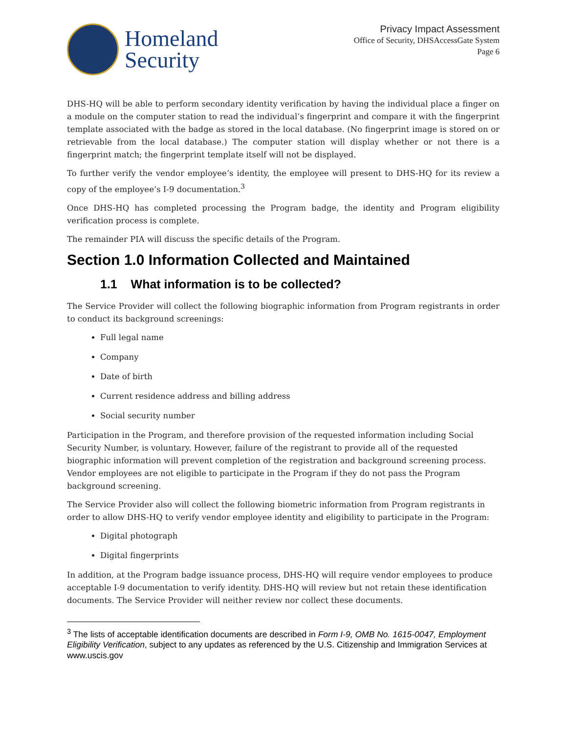Homeland
Security
Privacy Impact Assessment
Office of Security, DHSAccessGate System
Page 6
DHS-HQ will be able to perform secondary identity verification by having the individual place a finger on a module on the computer station to read the individual’s fingerprint and compare it with the fingerprint template associated with the badge as stored in the local database. (No fingerprint image is stored on or retrievable from the local database.) The computer station will display whether or not there is a fingerprint match; the fingerprint template itself will not be displayed.
To further verify the vendor employee’s identity, the employee will present to DHS-HQ for its review a copy of the employee’s I-9 documentation.<sup>3</sup>
Once DHS-HQ has completed processing the Program badge, the identity and Program eligibility verification process is complete.
The remainder PIA will discuss the specific details of the Program.
Section 1.0 Information Collected and Maintained
1.1 What information is to be collected?
The Service Provider will collect the following biographic information from Program registrants in order to conduct its background screenings:
Full legal name
Company
Date of birth
Current residence address and billing address
Social security number
Participation in the Program, and therefore provision of the requested information including Social Security Number, is voluntary. However, failure of the registrant to provide all of the requested biographic information will prevent completion of the registration and background screening process. Vendor employees are not eligible to participate in the Program if they do not pass the Program background screening.
The Service Provider also will collect the following biometric information from Program registrants in order to allow DHS-HQ to verify vendor employee identity and eligibility to participate in the Program:
Digital photograph
Digital fingerprints
In addition, at the Program badge issuance process, DHS-HQ will require vendor employees to produce acceptable I-9 documentation to verify identity. DHS-HQ will review but not retain these identification documents. The Service Provider will neither review nor collect these documents.
<sup>3</sup> The lists of acceptable identification documents are described in Form I-9, OMB No. 1615-0047, Employment Eligibility Verification, subject to any updates as referenced by the U.S. Citizenship and Immigration Services at www.uscis.gov